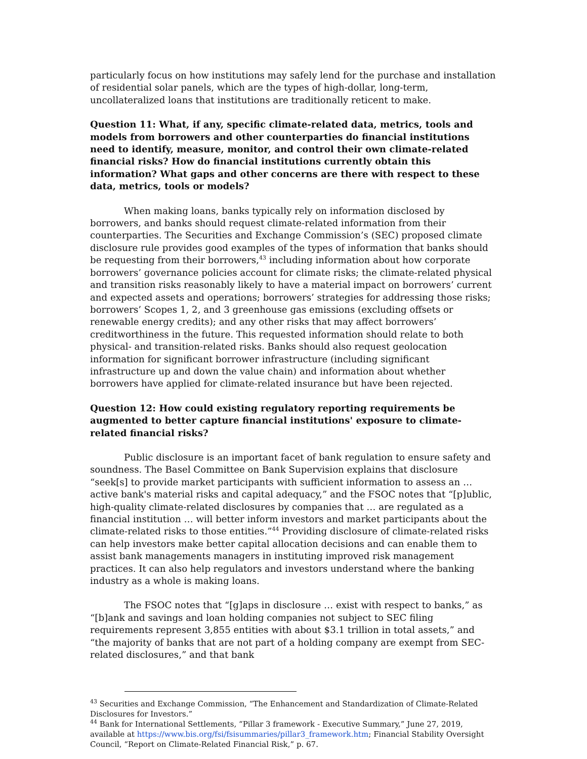particularly focus on how institutions may safely lend for the purchase and installation of residential solar panels, which are the types of high-dollar, long-term, uncollateralized loans that institutions are traditionally reticent to make.
Question 11: What, if any, specific climate-related data, metrics, tools and models from borrowers and other counterparties do financial institutions need to identify, measure, monitor, and control their own climate-related financial risks? How do financial institutions currently obtain this information? What gaps and other concerns are there with respect to these data, metrics, tools or models?
When making loans, banks typically rely on information disclosed by borrowers, and banks should request climate-related information from their counterparties. The Securities and Exchange Commission’s (SEC) proposed climate disclosure rule provides good examples of the types of information that banks should be requesting from their borrowers,<sup>43</sup> including information about how corporate borrowers’ governance policies account for climate risks; the climate-related physical and transition risks reasonably likely to have a material impact on borrowers’ current and expected assets and operations; borrowers’ strategies for addressing those risks; borrowers’ Scopes 1, 2, and 3 greenhouse gas emissions (excluding offsets or renewable energy credits); and any other risks that may affect borrowers’ creditworthiness in the future. This requested information should relate to both physical- and transition-related risks. Banks should also request geolocation information for significant borrower infrastructure (including significant infrastructure up and down the value chain) and information about whether borrowers have applied for climate-related insurance but have been rejected.
Question 12: How could existing regulatory reporting requirements be augmented to better capture financial institutions' exposure to climate-related financial risks?
Public disclosure is an important facet of bank regulation to ensure safety and soundness. The Basel Committee on Bank Supervision explains that disclosure “seek[s] to provide market participants with sufficient information to assess an … active bank's material risks and capital adequacy,” and the FSOC notes that “[p]ublic, high-quality climate-related disclosures by companies that … are regulated as a financial institution … will better inform investors and market participants about the climate-related risks to those entities.”<sup>44</sup> Providing disclosure of climate-related risks can help investors make better capital allocation decisions and can enable them to assist bank managements managers in instituting improved risk management practices. It can also help regulators and investors understand where the banking industry as a whole is making loans.
The FSOC notes that “[g]aps in disclosure … exist with respect to banks,” as “[b]ank and savings and loan holding companies not subject to SEC filing requirements represent 3,855 entities with about $3.1 trillion in total assets,” and “the majority of banks that are not part of a holding company are exempt from SEC-related disclosures,” and that bank
<sup>43</sup> Securities and Exchange Commission, “The Enhancement and Standardization of Climate-Related Disclosures for Investors.”
<sup>44</sup> Bank for International Settlements, “Pillar 3 framework - Executive Summary,” June 27, 2019, available at https://www.bis.org/fsi/fsisummaries/pillar3_framework.htm; Financial Stability Oversight Council, “Report on Climate-Related Financial Risk,” p. 67.